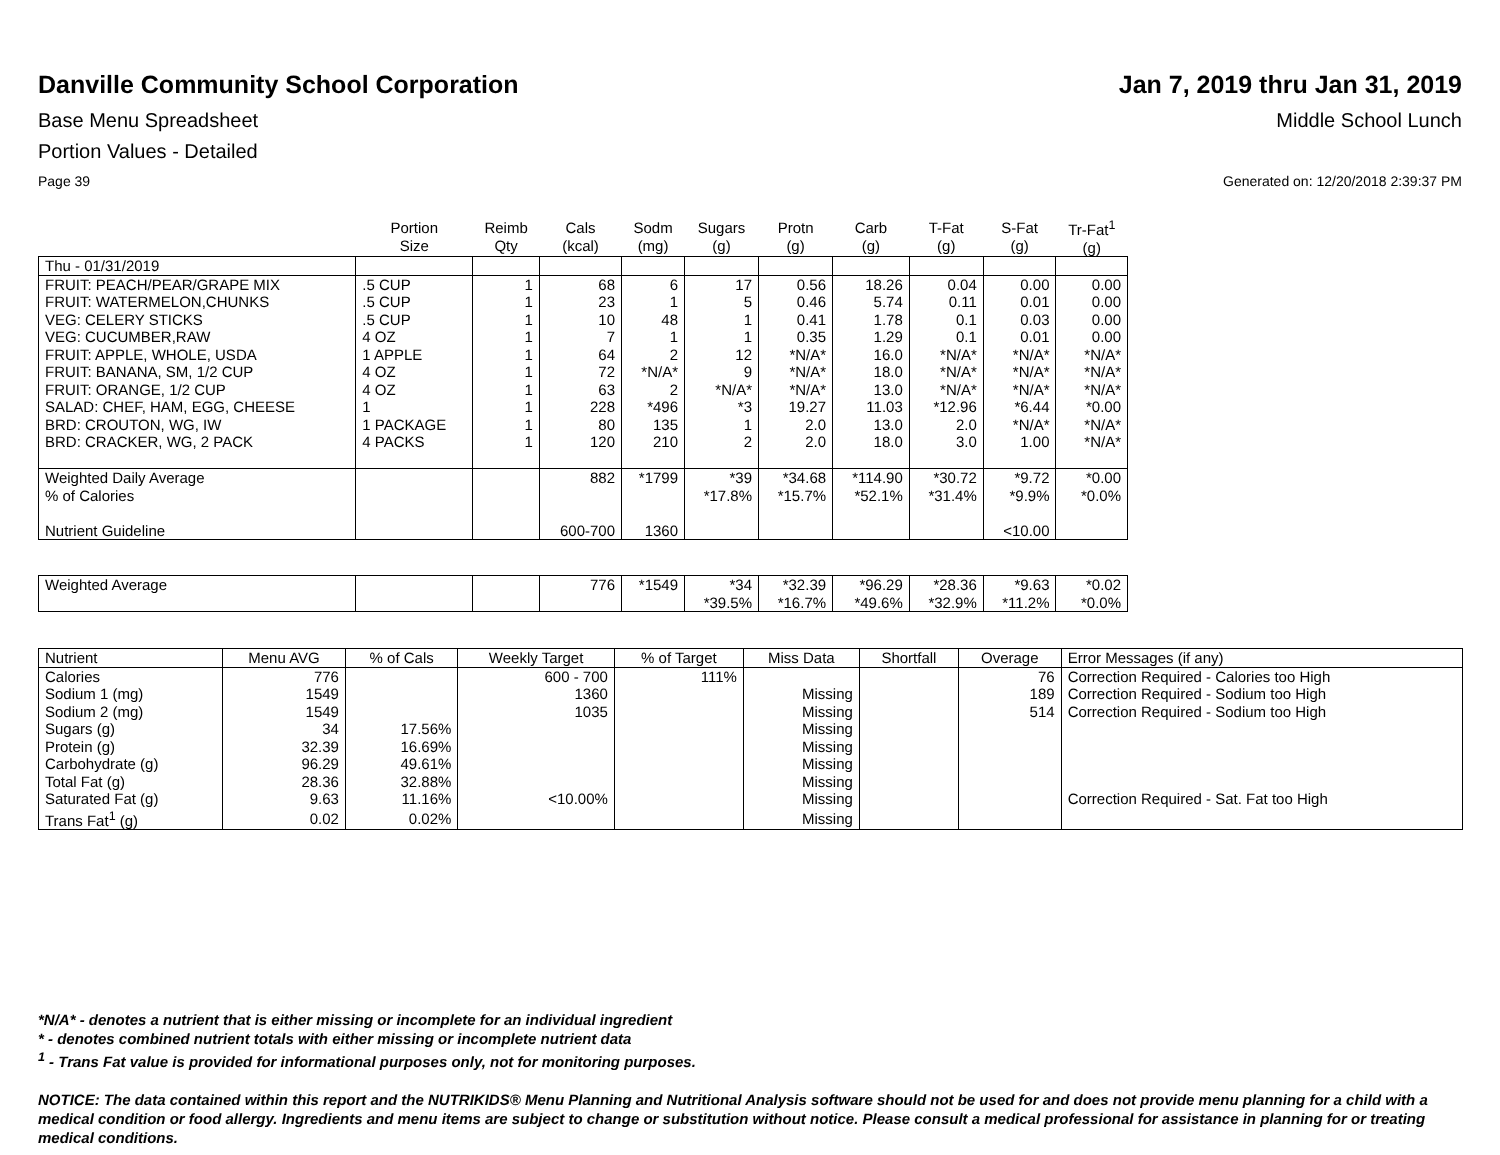Danville Community School Corporation Jan 7, 2019 thru Jan 31, 2019
Base Menu Spreadsheet Middle School Lunch
Portion Values - Detailed
Page 39 Generated on: 12/20/2018 2:39:37 PM
| | Portion Size | Reimb Qty | Cals (kcal) | Sodm (mg) | Sugars (g) | Protn (g) | Carb (g) | T-Fat (g) | S-Fat (g) | Tr-Fat<sup>1</sup> (g) |
| --- | --- | --- | --- | --- | --- | --- | --- | --- | --- | --- |
| Thu - 01/31/2019 | | | | | | | | | | |
| FRUIT: PEACH/PEAR/GRAPE MIX | .5 CUP | 1 | 68 | 6 | 17 | 0.56 | 18.26 | 0.04 | 0.00 | 0.00 |
| FRUIT: WATERMELON,CHUNKS | .5 CUP | 1 | 23 | 1 | 5 | 0.46 | 5.74 | 0.11 | 0.01 | 0.00 |
| VEG: CELERY STICKS | .5 CUP | 1 | 10 | 48 | 1 | 0.41 | 1.78 | 0.1 | 0.03 | 0.00 |
| VEG: CUCUMBER,RAW | 4 OZ | 1 | 7 | 1 | 1 | 0.35 | 1.29 | 0.1 | 0.01 | 0.00 |
| FRUIT: APPLE, WHOLE, USDA | 1 APPLE | 1 | 64 | 2 | 12 | *N/A* | 16.0 | *N/A* | *N/A* | *N/A* |
| FRUIT: BANANA, SM, 1/2 CUP | 4 OZ | 1 | 72 | *N/A* | 9 | *N/A* | 18.0 | *N/A* | *N/A* | *N/A* |
| FRUIT: ORANGE, 1/2 CUP | 4 OZ | 1 | 63 | 2 | *N/A* | *N/A* | 13.0 | *N/A* | *N/A* | *N/A* |
| SALAD: CHEF, HAM, EGG, CHEESE | 1 | 1 | 228 | *496 | *3 | 19.27 | 11.03 | *12.96 | *6.44 | *0.00 |
| BRD: CROUTON, WG, IW | 1 PACKAGE | 1 | 80 | 135 | 1 | 2.0 | 13.0 | 2.0 | *N/A* | *N/A* |
| BRD: CRACKER, WG, 2 PACK | 4 PACKS | 1 | 120 | 210 | 2 | 2.0 | 18.0 | 3.0 | 1.00 | *N/A* |
| Weighted Daily Average | | | 882 | *1799 | *39 | *34.68 | *114.90 | *30.72 | *9.72 | *0.00 |
| % of Calories | | | | | *17.8% | *15.7% | *52.1% | *31.4% | *9.9% | *0.0% |
| Nutrient Guideline | | | 600-700 | 1360 | | | | | <10.00 | |
| Weighted Average | | | 776 | *1549 | *34 *39.5% | *32.39 *16.7% | *96.29 *49.6% | *28.36 *32.9% | *9.63 *11.2% | *0.02 *0.0% |
| Nutrient | Menu AVG | % of Cals | Weekly Target | % of Target | Miss Data | Shortfall | Overage | Error Messages (if any) |
| --- | --- | --- | --- | --- | --- | --- | --- | --- |
| Calories | 776 | | 600 - 700 | 111% | | | 76 | Correction Required - Calories too High |
| Sodium 1 (mg) | 1549 | | 1360 | | Missing | | 189 | Correction Required - Sodium too High |
| Sodium 2 (mg) | 1549 | | 1035 | | Missing | | 514 | Correction Required - Sodium too High |
| Sugars (g) | 34 | 17.56% | | | Missing | | | |
| Protein (g) | 32.39 | 16.69% | | | Missing | | | |
| Carbohydrate (g) | 96.29 | 49.61% | | | Missing | | | |
| Total Fat (g) | 28.36 | 32.88% | | | Missing | | | |
| Saturated Fat (g) | 9.63 | 11.16% | <10.00% | | Missing | | | Correction Required - Sat. Fat too High |
| Trans Fat<sup>1</sup> (g) | 0.02 | 0.02% | | | Missing | | | |
*N/A* - denotes a nutrient that is either missing or incomplete for an individual ingredient
* - denotes combined nutrient totals with either missing or incomplete nutrient data
<sup>1</sup> - Trans Fat value is provided for informational purposes only, not for monitoring purposes.
NOTICE: The data contained within this report and the NUTRIKIDS® Menu Planning and Nutritional Analysis software should not be used for and does not provide menu planning for a child with a medical condition or food allergy. Ingredients and menu items are subject to change or substitution without notice. Please consult a medical professional for assistance in planning for or treating medical conditions.